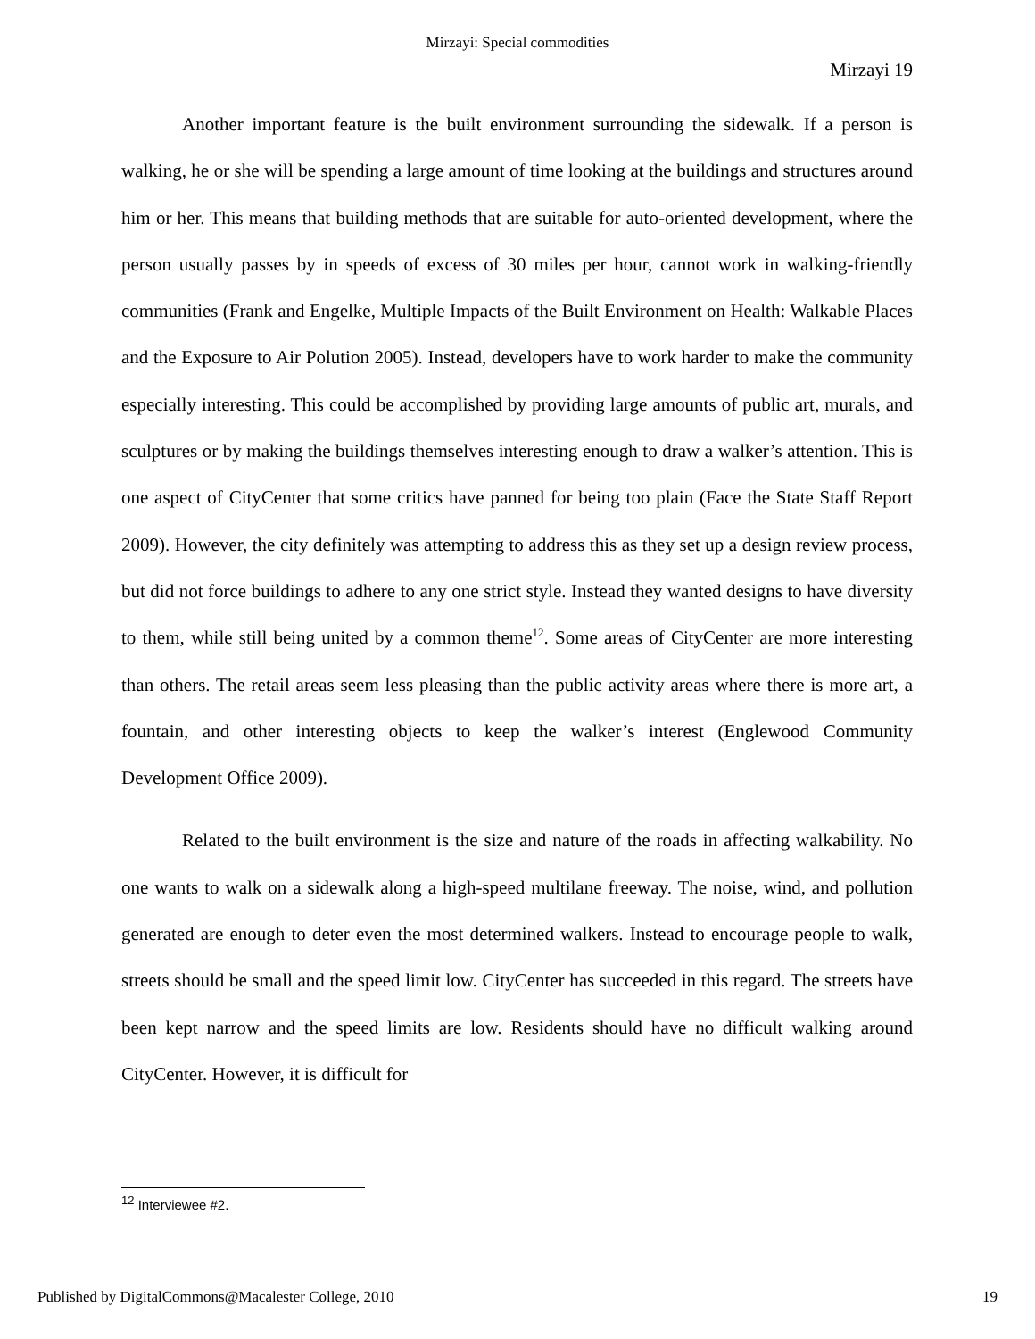Mirzayi: Special commodities
Mirzayi 19
Another important feature is the built environment surrounding the sidewalk. If a person is walking, he or she will be spending a large amount of time looking at the buildings and structures around him or her. This means that building methods that are suitable for auto-oriented development, where the person usually passes by in speeds of excess of 30 miles per hour, cannot work in walking-friendly communities (Frank and Engelke, Multiple Impacts of the Built Environment on Health: Walkable Places and the Exposure to Air Polution 2005). Instead, developers have to work harder to make the community especially interesting. This could be accomplished by providing large amounts of public art, murals, and sculptures or by making the buildings themselves interesting enough to draw a walker’s attention. This is one aspect of CityCenter that some critics have panned for being too plain (Face the State Staff Report 2009). However, the city definitely was attempting to address this as they set up a design review process, but did not force buildings to adhere to any one strict style. Instead they wanted designs to have diversity to them, while still being united by a common theme<sup>12</sup>. Some areas of CityCenter are more interesting than others. The retail areas seem less pleasing than the public activity areas where there is more art, a fountain, and other interesting objects to keep the walker’s interest (Englewood Community Development Office 2009).
Related to the built environment is the size and nature of the roads in affecting walkability. No one wants to walk on a sidewalk along a high-speed multilane freeway. The noise, wind, and pollution generated are enough to deter even the most determined walkers. Instead to encourage people to walk, streets should be small and the speed limit low. CityCenter has succeeded in this regard. The streets have been kept narrow and the speed limits are low. Residents should have no difficult walking around CityCenter. However, it is difficult for
<sup>12</sup> Interviewee #2.
Published by DigitalCommons@Macalester College, 2010 19